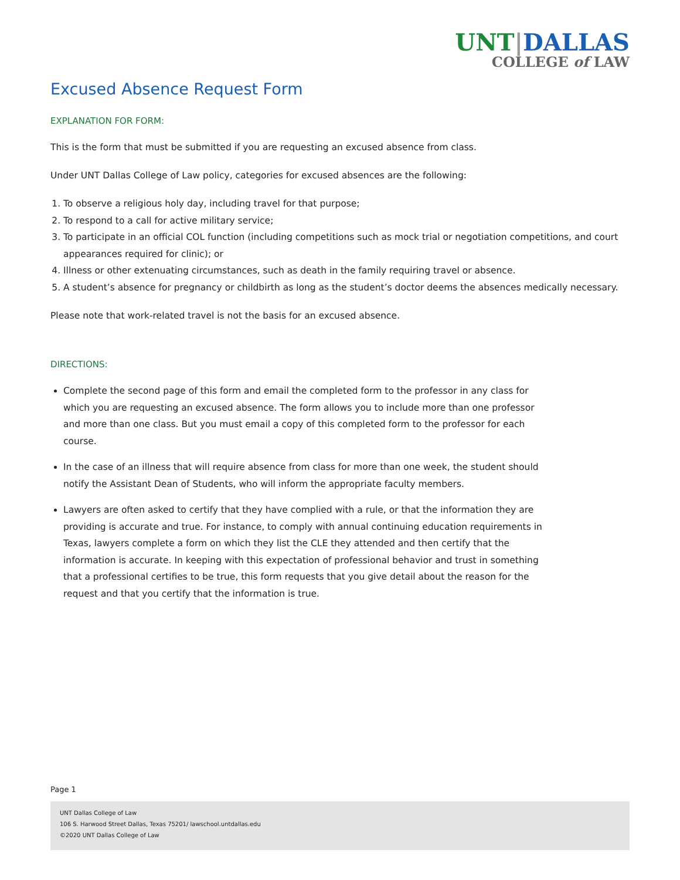UNT|DALLAS
COLLEGE of LAW
Excused Absence Request Form
EXPLANATION FOR FORM:
This is the form that must be submitted if you are requesting an excused absence from class.
Under UNT Dallas College of Law policy, categories for excused absences are the following:
1. To observe a religious holy day, including travel for that purpose;
2. To respond to a call for active military service;
3. To participate in an official COL function (including competitions such as mock trial or negotiation competitions, and court appearances required for clinic); or
4. Illness or other extenuating circumstances, such as death in the family requiring travel or absence.
5. A student’s absence for pregnancy or childbirth as long as the student’s doctor deems the absences medically necessary.
Please note that work-related travel is not the basis for an excused absence.
DIRECTIONS:
Complete the second page of this form and email the completed form to the professor in any class for which you are requesting an excused absence. The form allows you to include more than one professor and more than one class. But you must email a copy of this completed form to the professor for each course.
In the case of an illness that will require absence from class for more than one week, the student should notify the Assistant Dean of Students, who will inform the appropriate faculty members.
Lawyers are often asked to certify that they have complied with a rule, or that the information they are providing is accurate and true. For instance, to comply with annual continuing education requirements in Texas, lawyers complete a form on which they list the CLE they attended and then certify that the information is accurate. In keeping with this expectation of professional behavior and trust in something that a professional certifies to be true, this form requests that you give detail about the reason for the request and that you certify that the information is true.
Page 1
UNT Dallas College of Law
106 S. Harwood Street Dallas, Texas 75201/ lawschool.untdallas.edu
©2020 UNT Dallas College of Law